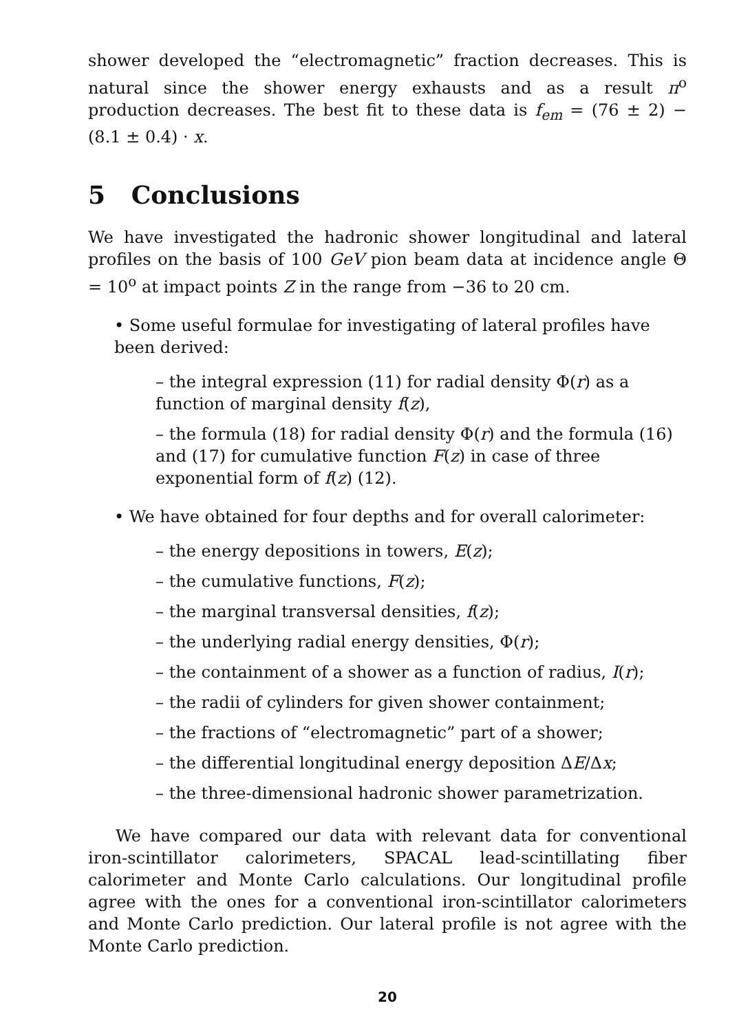shower developed the “electromagnetic” fraction decreases. This is natural since the shower energy exhausts and as a result π<sup>o</sup> production decreases. The best fit to these data is f<sub>em</sub> = (76 ± 2) − (8.1 ± 0.4) · x.
5 Conclusions
We have investigated the hadronic shower longitudinal and lateral profiles on the basis of 100 GeV pion beam data at incidence angle Θ = 10<sup>o</sup> at impact points Z in the range from −36 to 20 cm.
• Some useful formulae for investigating of lateral profiles have been derived:
– the integral expression (11) for radial density Φ(r) as a function of marginal density f(z),
– the formula (18) for radial density Φ(r) and the formula (16) and (17) for cumulative function F(z) in case of three exponential form of f(z) (12).
• We have obtained for four depths and for overall calorimeter:
– the energy depositions in towers, E(z);
– the cumulative functions, F(z);
– the marginal transversal densities, f(z);
– the underlying radial energy densities, Φ(r);
– the containment of a shower as a function of radius, I(r);
– the radii of cylinders for given shower containment;
– the fractions of “electromagnetic” part of a shower;
– the differential longitudinal energy deposition ΔE/Δx;
– the three-dimensional hadronic shower parametrization.
We have compared our data with relevant data for conventional iron-scintillator calorimeters, SPACAL lead-scintillating fiber calorimeter and Monte Carlo calculations. Our longitudinal profile agree with the ones for a conventional iron-scintillator calorimeters and Monte Carlo prediction. Our lateral profile is not agree with the Monte Carlo prediction.
20